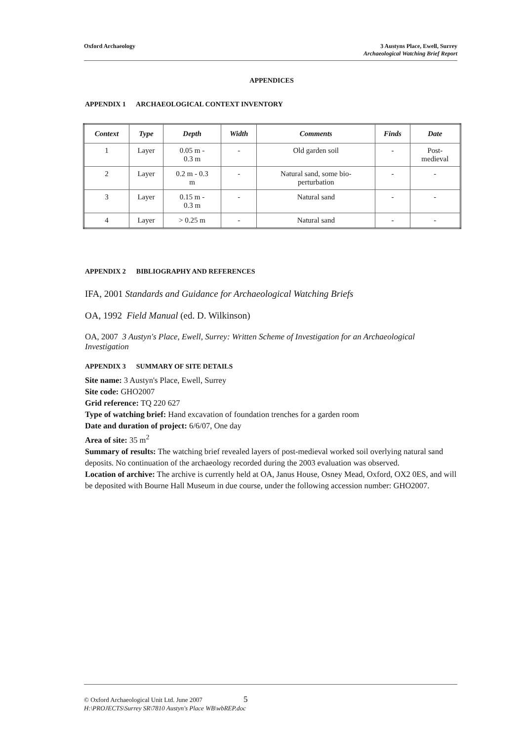Oxford Archaeology 3 Austyns Place, Ewell, Surrey
Archaeological Watching Brief Report
APPENDICES
APPENDIX 1 ARCHAEOLOGICAL CONTEXT INVENTORY
| Context | Type | Depth | Width | Comments | Finds | Date |
| --- | --- | --- | --- | --- | --- | --- |
| 1 | Layer | 0.05 m - 0.3 m | - | Old garden soil | - | Post- medieval |
| 2 | Layer | 0.2 m - 0.3 m | - | Natural sand, some bio- perturbation | - | - |
| 3 | Layer | 0.15 m - 0.3 m | - | Natural sand | - | - |
| 4 | Layer | > 0.25 m | - | Natural sand | - | - |
APPENDIX 2 BIBLIOGRAPHY AND REFERENCES
IFA, 2001 Standards and Guidance for Archaeological Watching Briefs
OA, 1992 Field Manual (ed. D. Wilkinson)
OA, 2007 3 Austyn's Place, Ewell, Surrey: Written Scheme of Investigation for an Archaeological Investigation
APPENDIX 3 SUMMARY OF SITE DETAILS
Site name: 3 Austyn's Place, Ewell, Surrey
Site code: GHO2007
Grid reference: TQ 220 627
Type of watching brief: Hand excavation of foundation trenches for a garden room
Date and duration of project: 6/6/07, One day
Area of site: 35 m<sup>2</sup>
Summary of results: The watching brief revealed layers of post-medieval worked soil overlying natural sand deposits. No continuation of the archaeology recorded during the 2003 evaluation was observed.
Location of archive: The archive is currently held at OA, Janus House, Osney Mead, Oxford, OX2 0ES, and will be deposited with Bourne Hall Museum in due course, under the following accession number: GHO2007.
© Oxford Archaeological Unit Ltd. June 2007 5
H:\PROJECTS\Surrey SR\7810 Austyn's Place WB\wbREP.doc